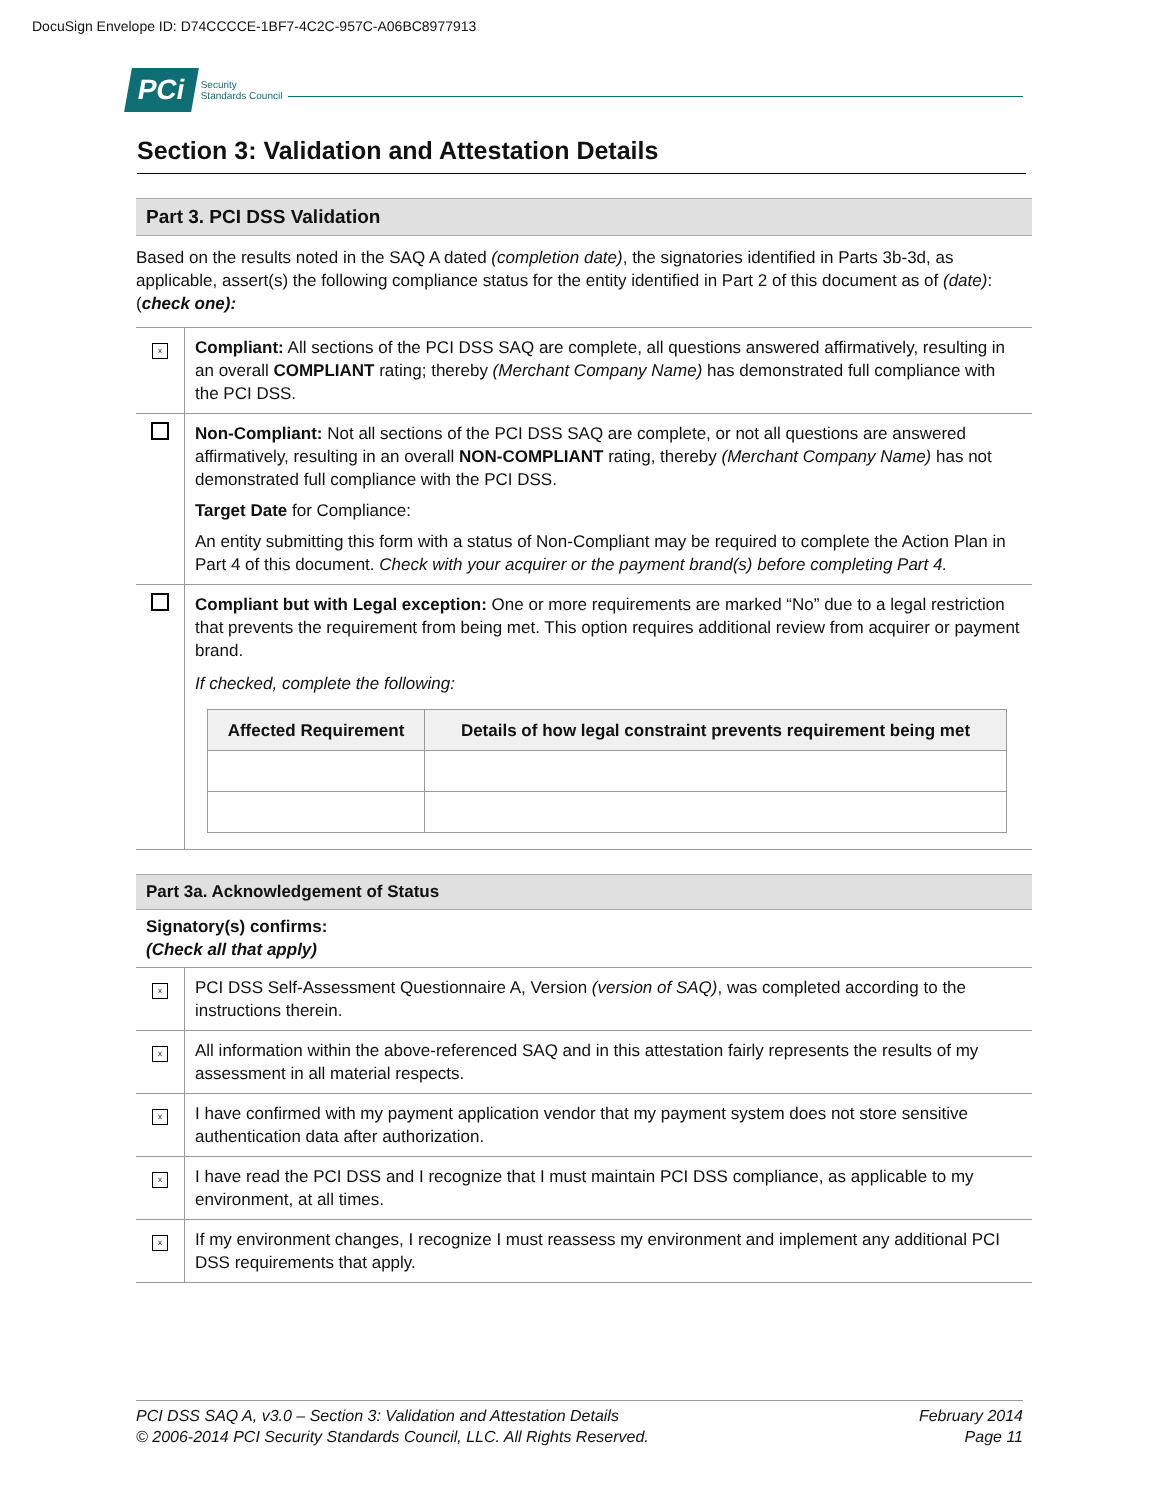DocuSign Envelope ID: D74CCCCE-1BF7-4C2C-957C-A06BC8977913
PCi Security
Standards Council
Section 3: Validation and Attestation Details
Part 3. PCI DSS Validation
Based on the results noted in the SAQ A dated (completion date), the signatories identified in Parts 3b-3d, as applicable, assert(s) the following compliance status for the entity identified in Part 2 of this document as of (date): (check one):
| x | Compliant: All sections of the PCI DSS SAQ are complete, all questions answered affirmatively, resulting in an overall COMPLIANT rating; thereby (Merchant Company Name) has demonstrated full compliance with the PCI DSS. |
| | Non-Compliant: Not all sections of the PCI DSS SAQ are complete, or not all questions are answered affirmatively, resulting in an overall NON-COMPLIANT rating, thereby (Merchant Company Name) has not demonstrated full compliance with the PCI DSS. Target Date for Compliance: An entity submitting this form with a status of Non-Compliant may be required to complete the Action Plan in Part 4 of this document. Check with your acquirer or the payment brand(s) before completing Part 4. |
| | Compliant but with Legal exception: One or more requirements are marked “No” due to a legal restriction that prevents the requirement from being met. This option requires additional review from acquirer or payment brand. If checked, complete the following: / Affected Requirement / Details of how legal constraint prevents requirement being met / / --- / --- / |
Part 3a. Acknowledgement of Status
Signatory(s) confirms:
(Check all that apply)
| x | PCI DSS Self-Assessment Questionnaire A, Version (version of SAQ) , was completed according to the instructions therein. |
| x | All information within the above-referenced SAQ and in this attestation fairly represents the results of my assessment in all material respects. |
| x | I have confirmed with my payment application vendor that my payment system does not store sensitive authentication data after authorization. |
| x | I have read the PCI DSS and I recognize that I must maintain PCI DSS compliance, as applicable to my environment, at all times. |
| x | If my environment changes, I recognize I must reassess my environment and implement any additional PCI DSS requirements that apply. |
PCI DSS SAQ A, v3.0 – Section 3: Validation and Attestation Details
© 2006-2014 PCI Security Standards Council, LLC. All Rights Reserved.
February 2014
Page 11